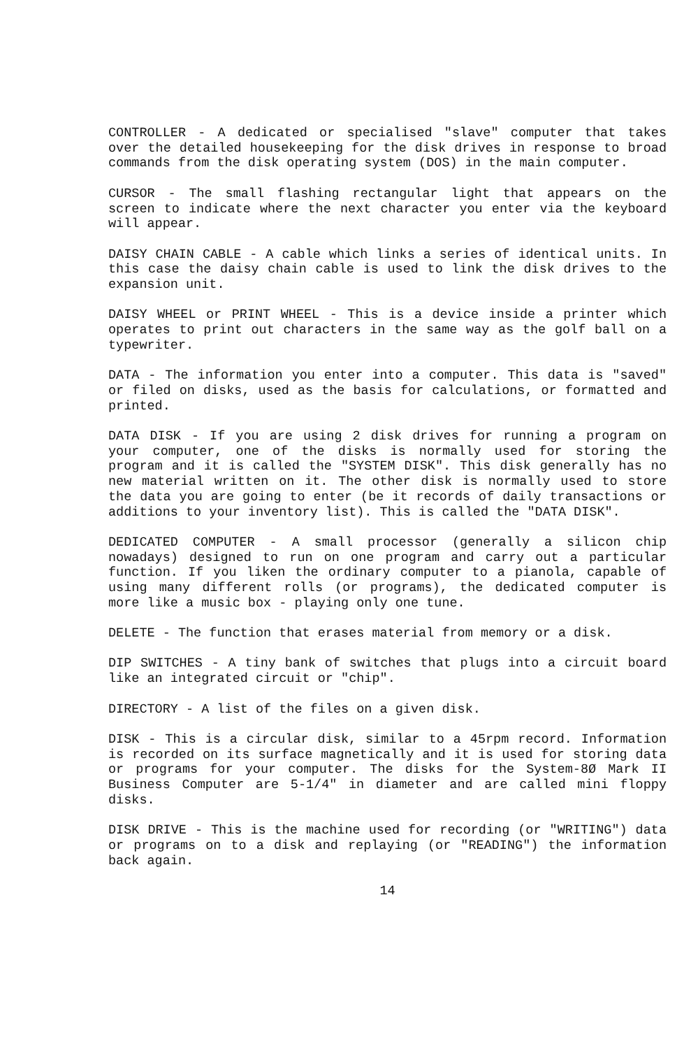CONTROLLER - A dedicated or specialised "slave" computer that takes over the detailed housekeeping for the disk drives in response to broad commands from the disk operating system (DOS) in the main computer.
CURSOR - The small flashing rectangular light that appears on the screen to indicate where the next character you enter via the keyboard will appear.
DAISY CHAIN CABLE - A cable which links a series of identical units. In this case the daisy chain cable is used to link the disk drives to the expansion unit.
DAISY WHEEL or PRINT WHEEL - This is a device inside a printer which operates to print out characters in the same way as the golf ball on a typewriter.
DATA - The information you enter into a computer. This data is "saved" or filed on disks, used as the basis for calculations, or formatted and printed.
DATA DISK - If you are using 2 disk drives for running a program on your computer, one of the disks is normally used for storing the program and it is called the "SYSTEM DISK". This disk generally has no new material written on it. The other disk is normally used to store the data you are going to enter (be it records of daily transactions or additions to your inventory list). This is called the "DATA DISK".
DEDICATED COMPUTER - A small processor (generally a silicon chip nowadays) designed to run on one program and carry out a particular function. If you liken the ordinary computer to a pianola, capable of using many different rolls (or programs), the dedicated computer is more like a music box - playing only one tune.
DELETE - The function that erases material from memory or a disk.
DIP SWITCHES - A tiny bank of switches that plugs into a circuit board like an integrated circuit or "chip".
DIRECTORY - A list of the files on a given disk.
DISK - This is a circular disk, similar to a 45rpm record. Information is recorded on its surface magnetically and it is used for storing data or programs for your computer. The disks for the System-8Ø Mark II Business Computer are 5-1/4" in diameter and are called mini floppy disks.
DISK DRIVE - This is the machine used for recording (or "WRITING") data or programs on to a disk and replaying (or "READING") the information back again.
14